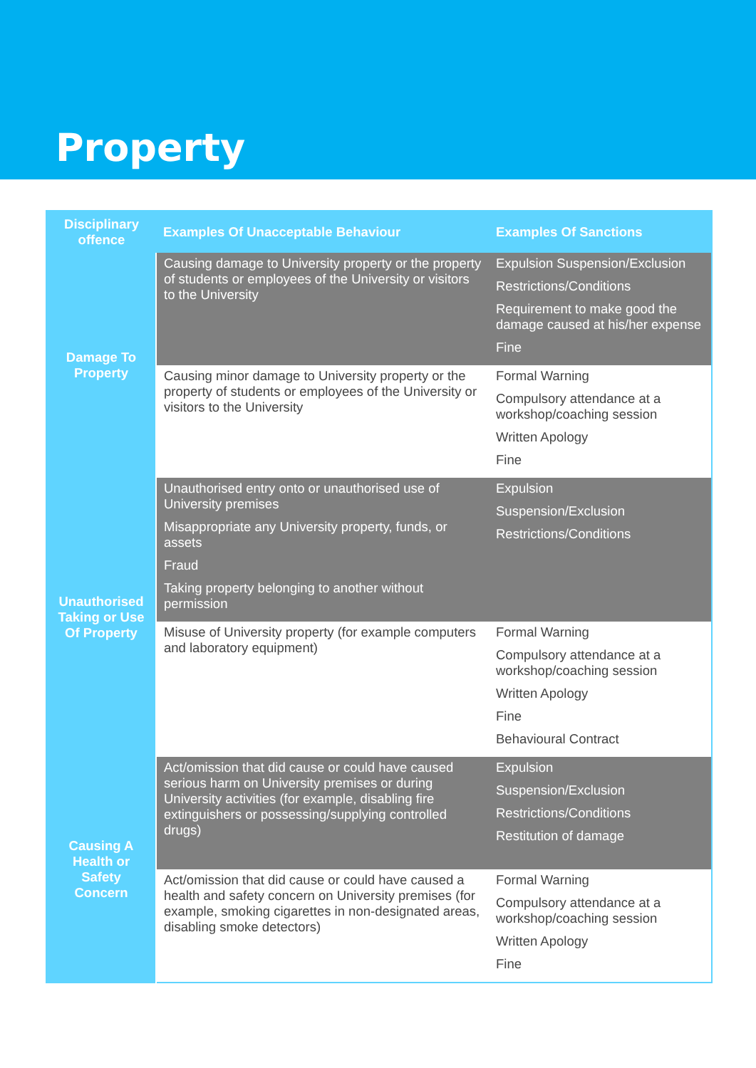Property
| Disciplinary offence | Examples Of Unacceptable Behaviour | Examples Of Sanctions |
| --- | --- | --- |
| Damage To Property | Causing damage to University property or the property of students or employees of the University or visitors to the University | Expulsion Suspension/Exclusion Restrictions/Conditions Requirement to make good the damage caused at his/her expense Fine |
| | Causing minor damage to University property or the property of students or employees of the University or visitors to the University | Formal Warning Compulsory attendance at a workshop/coaching session Written Apology Fine |
| Unauthorised Taking or Use Of Property | Unauthorised entry onto or unauthorised use of University premises Misappropriate any University property, funds, or assets Fraud Taking property belonging to another without permission | Expulsion Suspension/Exclusion Restrictions/Conditions |
| | Misuse of University property (for example computers and laboratory equipment) | Formal Warning Compulsory attendance at a workshop/coaching session Written Apology Fine Behavioural Contract |
| Causing A Health or Safety Concern | Act/omission that did cause or could have caused serious harm on University premises or during University activities (for example, disabling fire extinguishers or possessing/supplying controlled drugs) | Expulsion Suspension/Exclusion Restrictions/Conditions Restitution of damage |
| | Act/omission that did cause or could have caused a health and safety concern on University premises (for example, smoking cigarettes in non-designated areas, disabling smoke detectors) | Formal Warning Compulsory attendance at a workshop/coaching session Written Apology Fine |